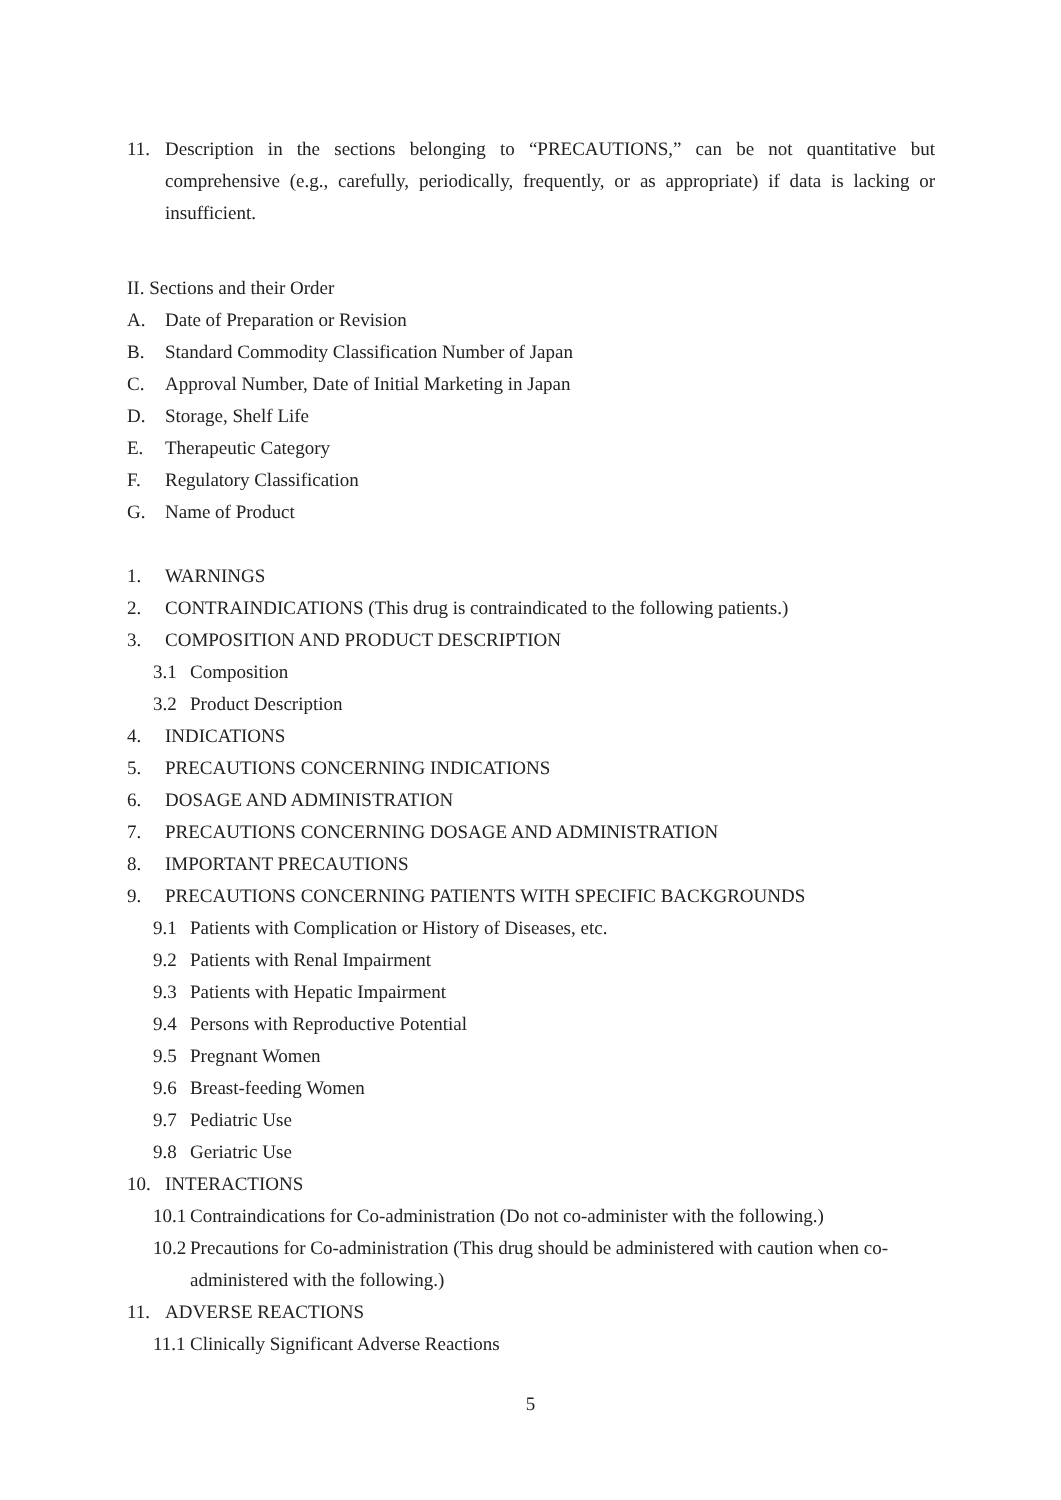11. Description in the sections belonging to “PRECAUTIONS,” can be not quantitative but comprehensive (e.g., carefully, periodically, frequently, or as appropriate) if data is lacking or insufficient.
II. Sections and their Order
A. Date of Preparation or Revision
B. Standard Commodity Classification Number of Japan
C. Approval Number, Date of Initial Marketing in Japan
D. Storage, Shelf Life
E. Therapeutic Category
F. Regulatory Classification
G. Name of Product
1. WARNINGS
2. CONTRAINDICATIONS (This drug is contraindicated to the following patients.)
3. COMPOSITION AND PRODUCT DESCRIPTION
3.1 Composition
3.2 Product Description
4. INDICATIONS
5. PRECAUTIONS CONCERNING INDICATIONS
6. DOSAGE AND ADMINISTRATION
7. PRECAUTIONS CONCERNING DOSAGE AND ADMINISTRATION
8. IMPORTANT PRECAUTIONS
9. PRECAUTIONS CONCERNING PATIENTS WITH SPECIFIC BACKGROUNDS
9.1 Patients with Complication or History of Diseases, etc.
9.2 Patients with Renal Impairment
9.3 Patients with Hepatic Impairment
9.4 Persons with Reproductive Potential
9.5 Pregnant Women
9.6 Breast-feeding Women
9.7 Pediatric Use
9.8 Geriatric Use
10. INTERACTIONS
10.1 Contraindications for Co-administration (Do not co-administer with the following.)
10.2 Precautions for Co-administration (This drug should be administered with caution when co-administered with the following.)
11. ADVERSE REACTIONS
11.1 Clinically Significant Adverse Reactions
5